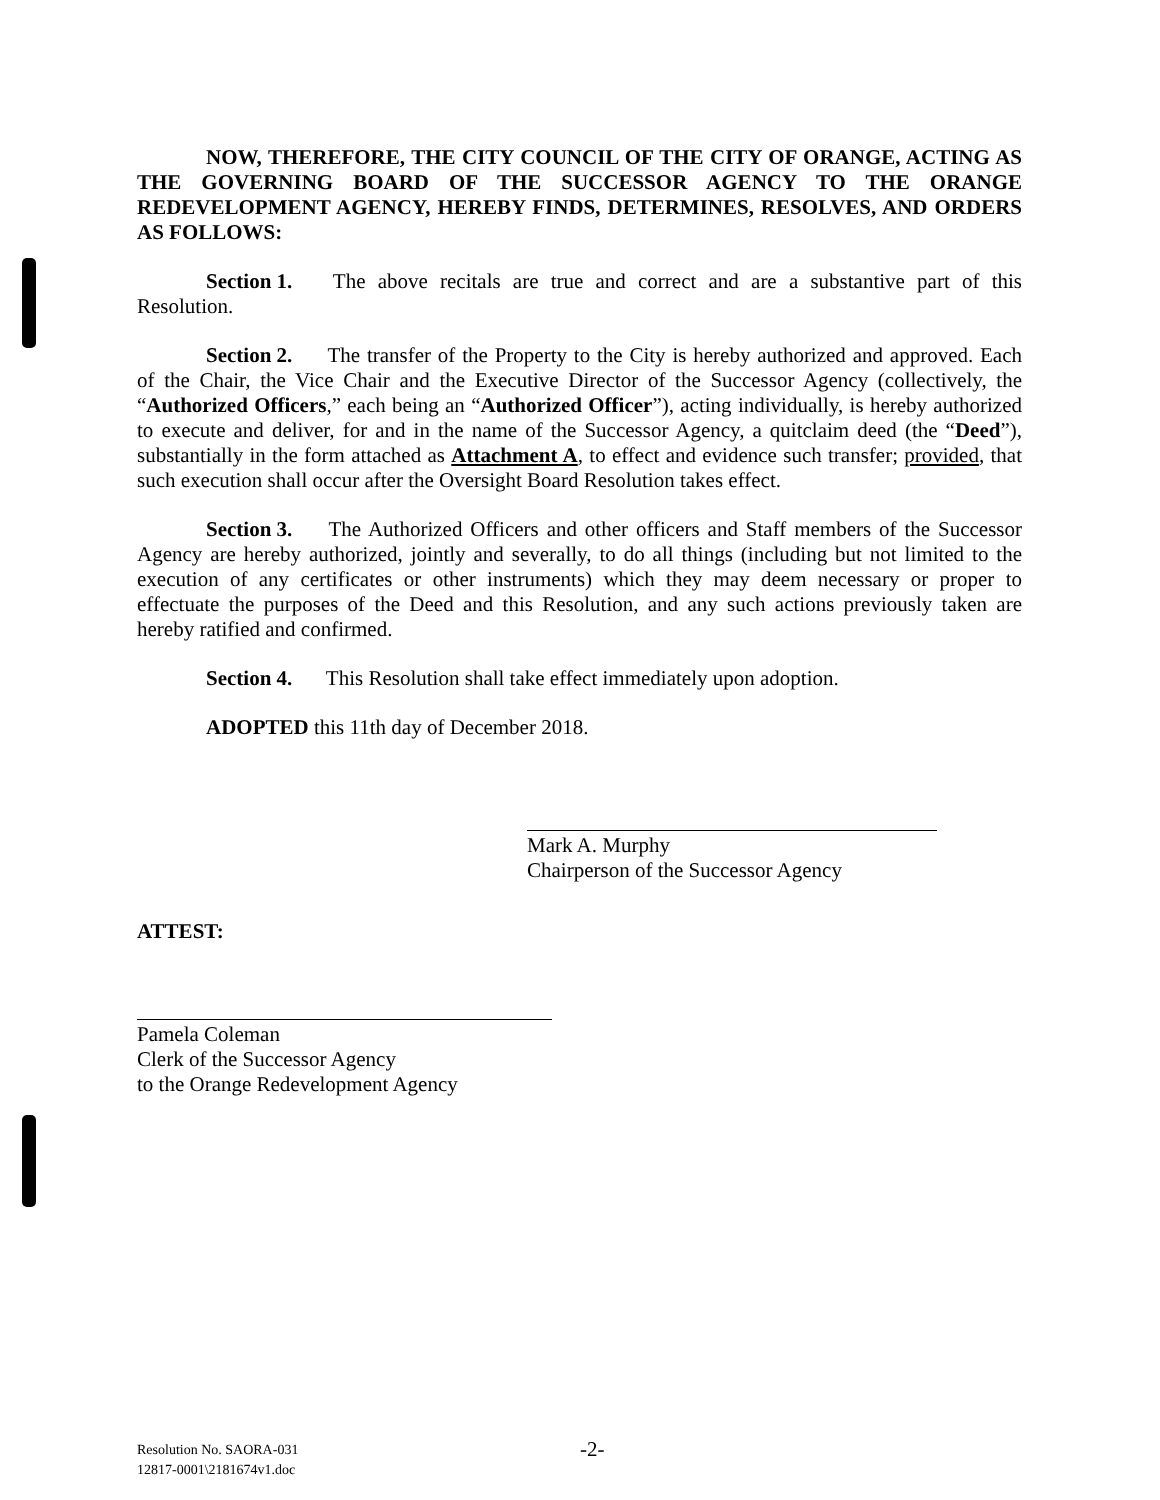NOW, THEREFORE, THE CITY COUNCIL OF THE CITY OF ORANGE, ACTING AS THE GOVERNING BOARD OF THE SUCCESSOR AGENCY TO THE ORANGE REDEVELOPMENT AGENCY, HEREBY FINDS, DETERMINES, RESOLVES, AND ORDERS AS FOLLOWS:
Section 1. The above recitals are true and correct and are a substantive part of this Resolution.
Section 2. The transfer of the Property to the City is hereby authorized and approved. Each of the Chair, the Vice Chair and the Executive Director of the Successor Agency (collectively, the “Authorized Officers,” each being an “Authorized Officer”), acting individually, is hereby authorized to execute and deliver, for and in the name of the Successor Agency, a quitclaim deed (the “Deed”), substantially in the form attached as Attachment A, to effect and evidence such transfer; provided, that such execution shall occur after the Oversight Board Resolution takes effect.
Section 3. The Authorized Officers and other officers and Staff members of the Successor Agency are hereby authorized, jointly and severally, to do all things (including but not limited to the execution of any certificates or other instruments) which they may deem necessary or proper to effectuate the purposes of the Deed and this Resolution, and any such actions previously taken are hereby ratified and confirmed.
Section 4. This Resolution shall take effect immediately upon adoption.
ADOPTED this 11th day of December 2018.
Mark A. Murphy
Chairperson of the Successor Agency
ATTEST:
Pamela Coleman
Clerk of the Successor Agency
to the Orange Redevelopment Agency
Resolution No. SAORA-031
12817-0001\2181674v1.doc
-2-